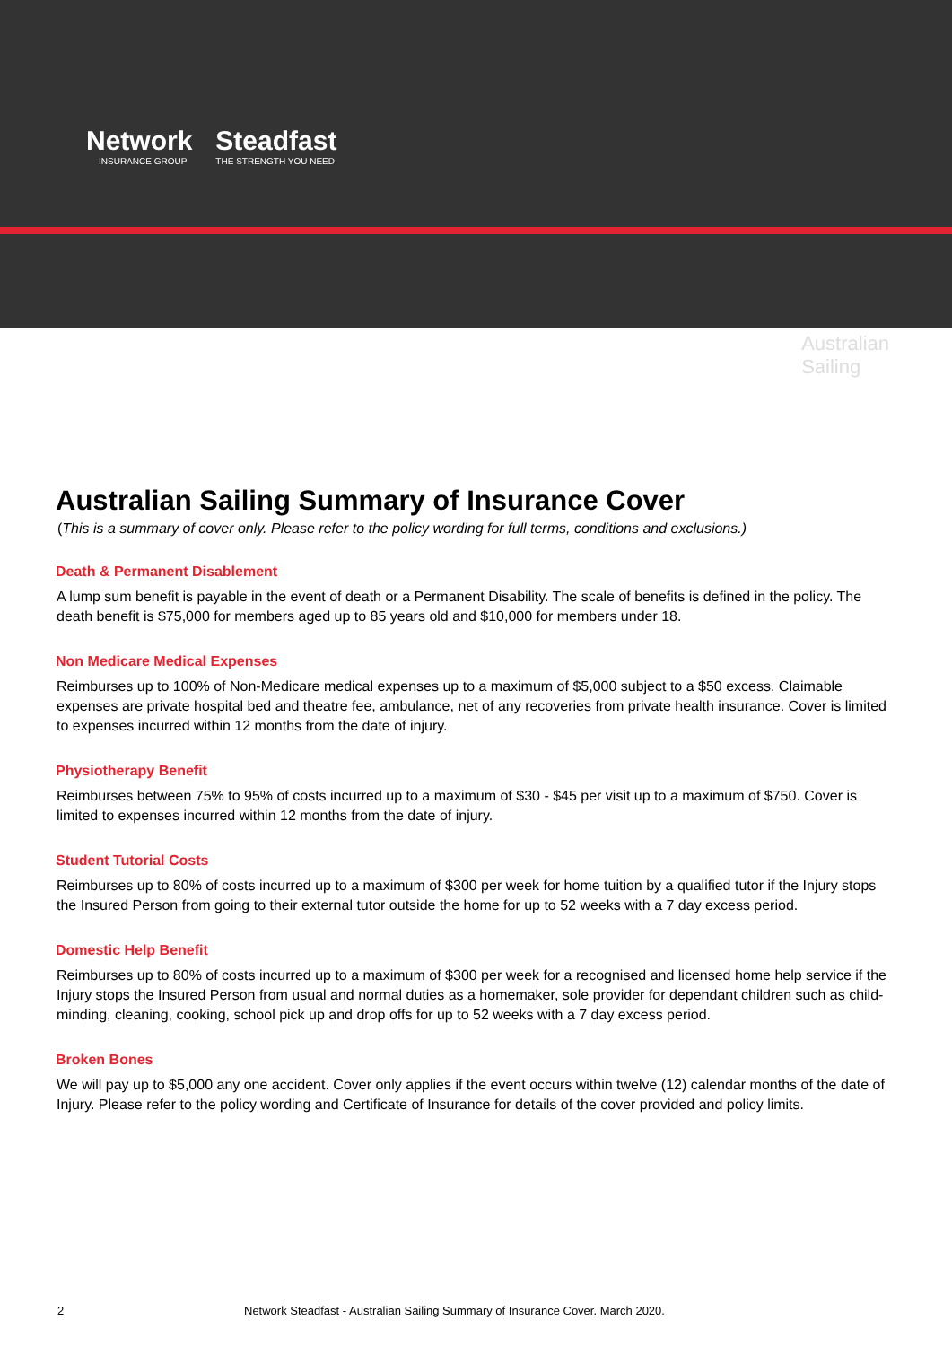Network
INSURANCE GROUP
Steadfast
THE STRENGTH YOU NEED
Australian
Sailing
Australian Sailing Summary of Insurance Cover
(This is a summary of cover only. Please refer to the policy wording for full terms, conditions and exclusions.)
Death & Permanent Disablement
A lump sum benefit is payable in the event of death or a Permanent Disability. The scale of benefits is defined in the policy. The death benefit is $75,000 for members aged up to 85 years old and $10,000 for members under 18.
Non Medicare Medical Expenses
Reimburses up to 100% of Non-Medicare medical expenses up to a maximum of $5,000 subject to a $50 excess. Claimable expenses are private hospital bed and theatre fee, ambulance, net of any recoveries from private health insurance. Cover is limited to expenses incurred within 12 months from the date of injury.
Physiotherapy Benefit
Reimburses between 75% to 95% of costs incurred up to a maximum of $30 - $45 per visit up to a maximum of $750. Cover is limited to expenses incurred within 12 months from the date of injury.
Student Tutorial Costs
Reimburses up to 80% of costs incurred up to a maximum of $300 per week for home tuition by a qualified tutor if the Injury stops the Insured Person from going to their external tutor outside the home for up to 52 weeks with a 7 day excess period.
Domestic Help Benefit
Reimburses up to 80% of costs incurred up to a maximum of $300 per week for a recognised and licensed home help service if the Injury stops the Insured Person from usual and normal duties as a homemaker, sole provider for dependant children such as child-minding, cleaning, cooking, school pick up and drop offs for up to 52 weeks with a 7 day excess period.
Broken Bones
We will pay up to $5,000 any one accident. Cover only applies if the event occurs within twelve (12) calendar months of the date of Injury. Please refer to the policy wording and Certificate of Insurance for details of the cover provided and policy limits.
2 Network Steadfast - Australian Sailing Summary of Insurance Cover. March 2020.